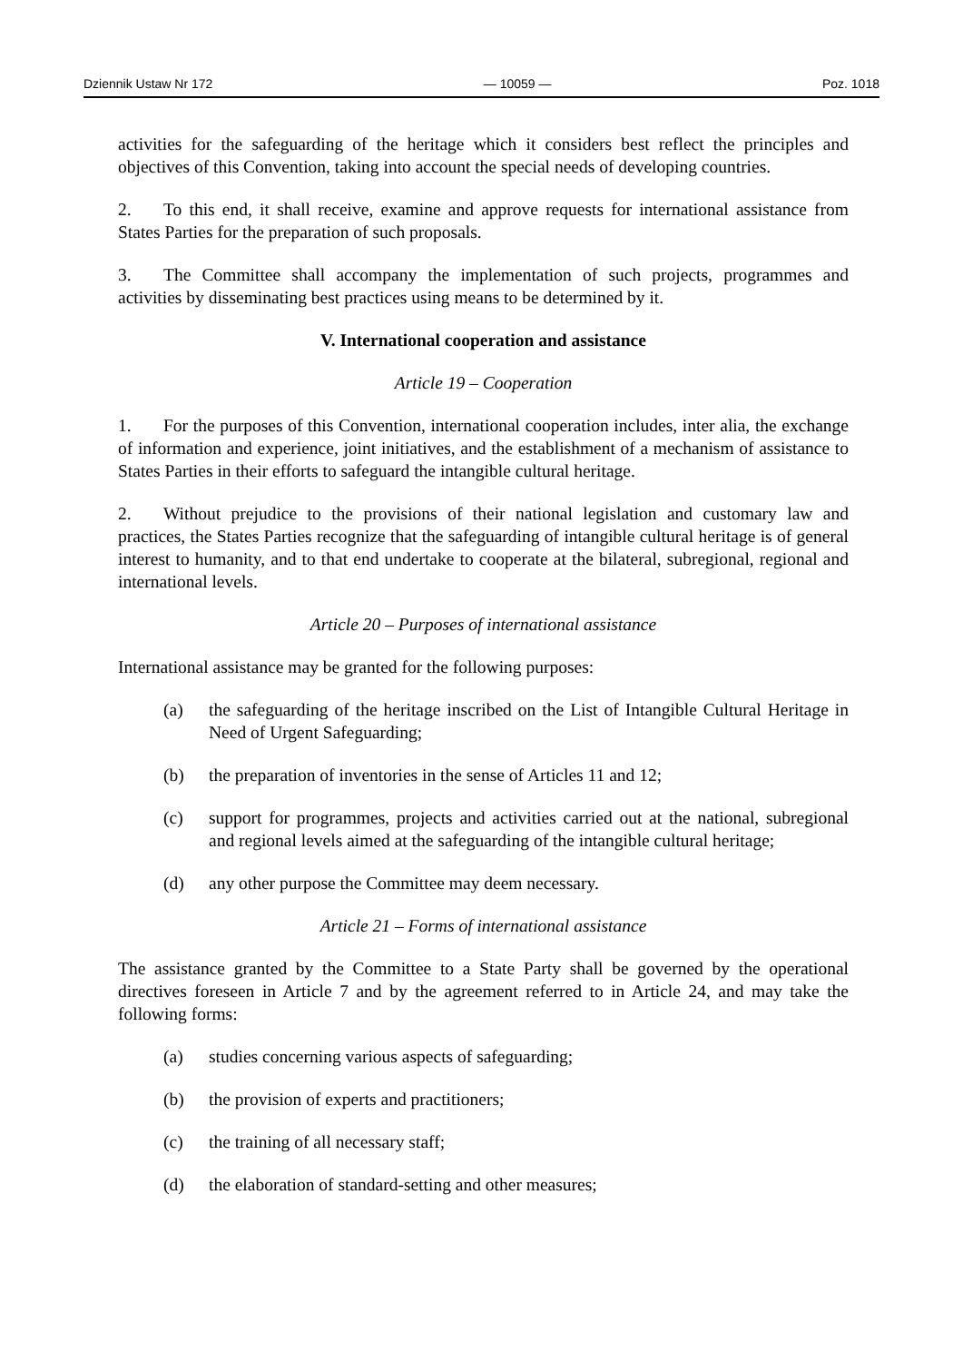Dziennik Ustaw Nr 172 — 10059 — Poz. 1018
activities for the safeguarding of the heritage which it considers best reflect the principles and objectives of this Convention, taking into account the special needs of developing countries.
2. To this end, it shall receive, examine and approve requests for international assistance from States Parties for the preparation of such proposals.
3. The Committee shall accompany the implementation of such projects, programmes and activities by disseminating best practices using means to be determined by it.
V. International cooperation and assistance
Article 19 – Cooperation
1. For the purposes of this Convention, international cooperation includes, inter alia, the exchange of information and experience, joint initiatives, and the establishment of a mechanism of assistance to States Parties in their efforts to safeguard the intangible cultural heritage.
2. Without prejudice to the provisions of their national legislation and customary law and practices, the States Parties recognize that the safeguarding of intangible cultural heritage is of general interest to humanity, and to that end undertake to cooperate at the bilateral, subregional, regional and international levels.
Article 20 – Purposes of international assistance
International assistance may be granted for the following purposes:
(a) the safeguarding of the heritage inscribed on the List of Intangible Cultural Heritage in Need of Urgent Safeguarding;
(b) the preparation of inventories in the sense of Articles 11 and 12;
(c) support for programmes, projects and activities carried out at the national, subregional and regional levels aimed at the safeguarding of the intangible cultural heritage;
(d) any other purpose the Committee may deem necessary.
Article 21 – Forms of international assistance
The assistance granted by the Committee to a State Party shall be governed by the operational directives foreseen in Article 7 and by the agreement referred to in Article 24, and may take the following forms:
(a) studies concerning various aspects of safeguarding;
(b) the provision of experts and practitioners;
(c) the training of all necessary staff;
(d) the elaboration of standard-setting and other measures;